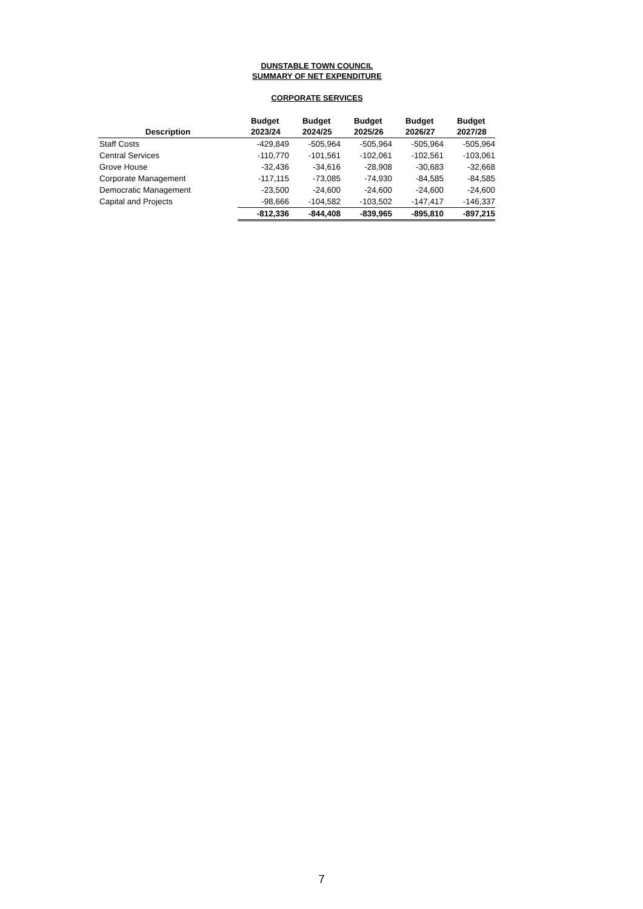DUNSTABLE TOWN COUNCIL
SUMMARY OF NET EXPENDITURE
CORPORATE SERVICES
| Description | Budget 2023/24 | Budget 2024/25 | Budget 2025/26 | Budget 2026/27 | Budget 2027/28 |
| --- | --- | --- | --- | --- | --- |
| Staff Costs | -429,849 | -505,964 | -505,964 | -505,964 | -505,964 |
| Central Services | -110,770 | -101,561 | -102,061 | -102,561 | -103,061 |
| Grove House | -32,436 | -34,616 | -28,908 | -30,683 | -32,668 |
| Corporate Management | -117,115 | -73,085 | -74,930 | -84,585 | -84,585 |
| Democratic Management | -23,500 | -24,600 | -24,600 | -24,600 | -24,600 |
| Capital and Projects | -98,666 | -104,582 | -103,502 | -147,417 | -146,337 |
| | -812,336 | -844,408 | -839,965 | -895,810 | -897,215 |
7